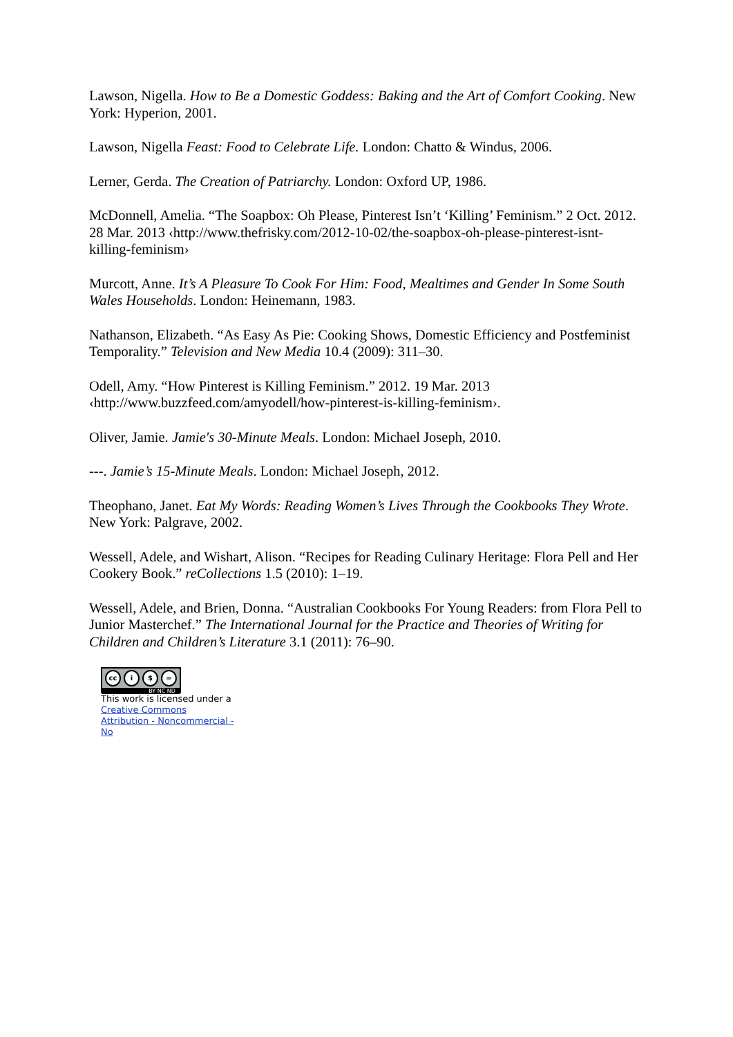Lawson, Nigella. How to Be a Domestic Goddess: Baking and the Art of Comfort Cooking. New York: Hyperion, 2001.
Lawson, Nigella Feast: Food to Celebrate Life. London: Chatto & Windus, 2006.
Lerner, Gerda. The Creation of Patriarchy. London: Oxford UP, 1986.
McDonnell, Amelia. “The Soapbox: Oh Please, Pinterest Isn’t ‘Killing’ Feminism.” 2 Oct. 2012. 28 Mar. 2013 ‹http://www.thefrisky.com/2012-10-02/the-soapbox-oh-please-pinterest-isnt-killing-feminism›
Murcott, Anne. It’s A Pleasure To Cook For Him: Food, Mealtimes and Gender In Some South Wales Households. London: Heinemann, 1983.
Nathanson, Elizabeth. “As Easy As Pie: Cooking Shows, Domestic Efficiency and Postfeminist Temporality.” Television and New Media 10.4 (2009): 311–30.
Odell, Amy. “How Pinterest is Killing Feminism.” 2012. 19 Mar. 2013 ‹http://www.buzzfeed.com/amyodell/how-pinterest-is-killing-feminism›.
Oliver, Jamie. Jamie's 30-Minute Meals. London: Michael Joseph, 2010.
---. Jamie’s 15-Minute Meals. London: Michael Joseph, 2012.
Theophano, Janet. Eat My Words: Reading Women’s Lives Through the Cookbooks They Wrote. New York: Palgrave, 2002.
Wessell, Adele, and Wishart, Alison. “Recipes for Reading Culinary Heritage: Flora Pell and Her Cookery Book.” reCollections 1.5 (2010): 1–19.
Wessell, Adele, and Brien, Donna. “Australian Cookbooks For Young Readers: from Flora Pell to Junior Masterchef.” The International Journal for the Practice and Theories of Writing for Children and Children’s Literature 3.1 (2011): 76–90.
cc i $ =
BY NC ND
This work is licensed under a Creative Commons Attribution - Noncommercial - No